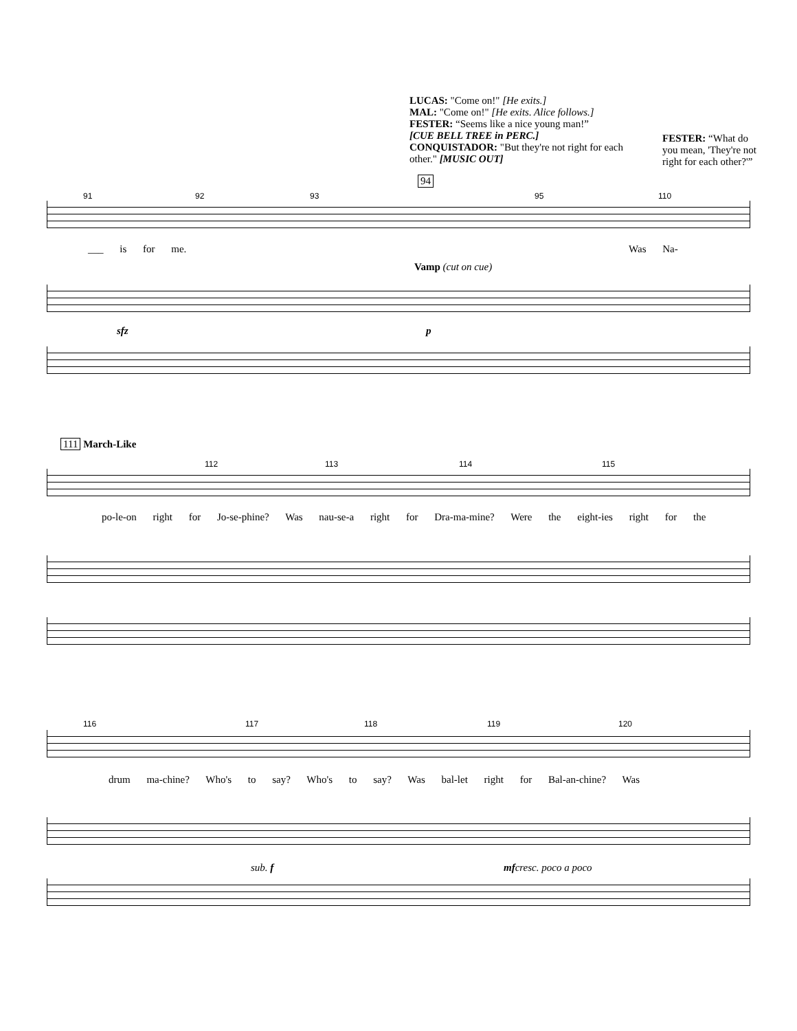LUCAS: "Come on!" [He exits.]
MAL: "Come on!" [He exits. Alice follows.]
FESTER: “Seems like a nice young man!”
[CUE BELL TREE in PERC.]
CONQUISTADOR: "But they're not right for each other." [MUSIC OUT]
FESTER: “What do you mean, 'They're not right for each other?'”
91 92 93
94
95 110
___ is for me. Was Na-
Vamp (cut on cue)
sfz p
111 March-Like
112 113 114 115
po-le-on right for Jo-se-phine? Was nau-se-a right for Dra-ma-mine? Were the eight-ies right for the
116 117 118 119 120
drum ma-chine? Who's to say? Who's to say? Was bal-let right for Bal-an-chine? Was
sub. f mf cresc. poco a poco